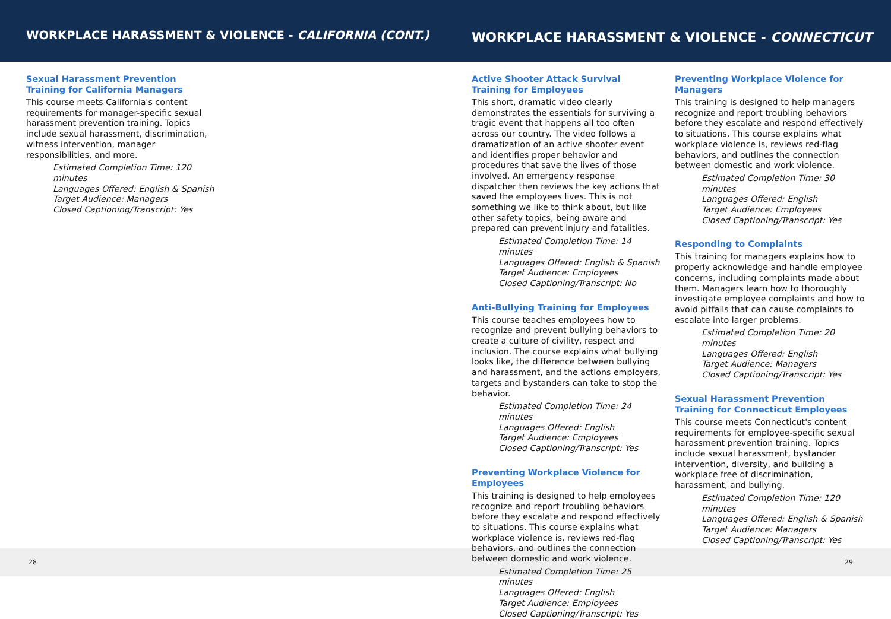WORKPLACE HARASSMENT & VIOLENCE - CALIFORNIA (CONT.) WORKPLACE HARASSMENT & VIOLENCE - CONNECTICUT
Sexual Harassment Prevention Training for California Managers
This course meets California's content requirements for manager-specific sexual harassment prevention training. Topics include sexual harassment, discrimination, witness intervention, manager responsibilities, and more.
Estimated Completion Time: 120 minutes
Languages Offered: English & Spanish
Target Audience: Managers
Closed Captioning/Transcript: Yes
Active Shooter Attack Survival Training for Employees
This short, dramatic video clearly demonstrates the essentials for surviving a tragic event that happens all too often across our country. The video follows a dramatization of an active shooter event and identifies proper behavior and procedures that save the lives of those involved. An emergency response dispatcher then reviews the key actions that saved the employees lives. This is not something we like to think about, but like other safety topics, being aware and prepared can prevent injury and fatalities.
Estimated Completion Time: 14 minutes
Languages Offered: English & Spanish
Target Audience: Employees
Closed Captioning/Transcript: No
Anti-Bullying Training for Employees
This course teaches employees how to recognize and prevent bullying behaviors to create a culture of civility, respect and inclusion. The course explains what bullying looks like, the difference between bullying and harassment, and the actions employers, targets and bystanders can take to stop the behavior.
Estimated Completion Time: 24 minutes
Languages Offered: English
Target Audience: Employees
Closed Captioning/Transcript: Yes
Preventing Workplace Violence for Employees
This training is designed to help employees recognize and report troubling behaviors before they escalate and respond effectively to situations. This course explains what workplace violence is, reviews red-flag behaviors, and outlines the connection between domestic and work violence.
Estimated Completion Time: 25 minutes
Languages Offered: English
Target Audience: Employees
Closed Captioning/Transcript: Yes
Preventing Workplace Violence for Managers
This training is designed to help managers recognize and report troubling behaviors before they escalate and respond effectively to situations. This course explains what workplace violence is, reviews red-flag behaviors, and outlines the connection between domestic and work violence.
Estimated Completion Time: 30 minutes
Languages Offered: English
Target Audience: Employees
Closed Captioning/Transcript: Yes
Responding to Complaints
This training for managers explains how to properly acknowledge and handle employee concerns, including complaints made about them. Managers learn how to thoroughly investigate employee complaints and how to avoid pitfalls that can cause complaints to escalate into larger problems.
Estimated Completion Time: 20 minutes
Languages Offered: English
Target Audience: Managers
Closed Captioning/Transcript: Yes
Sexual Harassment Prevention Training for Connecticut Employees
This course meets Connecticut's content requirements for employee-specific sexual harassment prevention training. Topics include sexual harassment, bystander intervention, diversity, and building a workplace free of discrimination, harassment, and bullying.
Estimated Completion Time: 120 minutes
Languages Offered: English & Spanish
Target Audience: Managers
Closed Captioning/Transcript: Yes
28 29